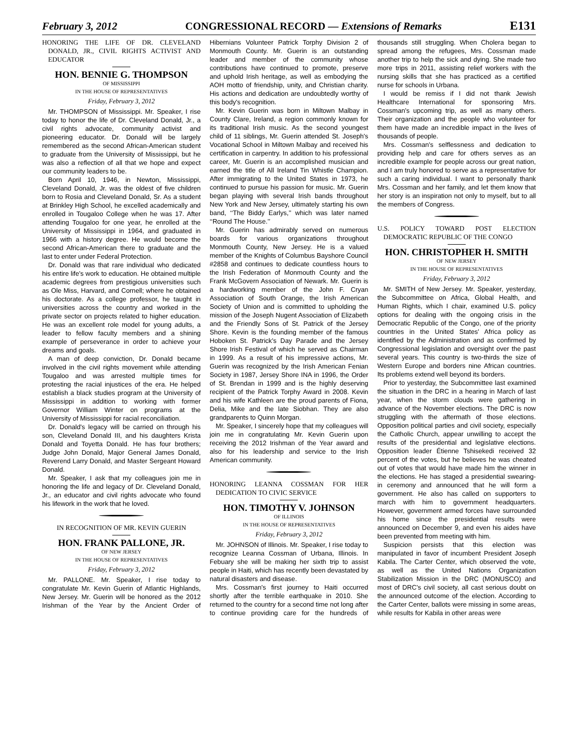February 3, 2012 CONGRESSIONAL RECORD — Extensions of Remarks E131
HONORING THE LIFE OF DR. CLEVELAND DONALD, JR., CIVIL RIGHTS ACTIVIST AND EDUCATOR
HON. BENNIE G. THOMPSON
OF MISSISSIPPI
IN THE HOUSE OF REPRESENTATIVES
Friday, February 3, 2012
Mr. THOMPSON of Mississippi. Mr. Speaker, I rise today to honor the life of Dr. Cleveland Donald, Jr., a civil rights advocate, community activist and pioneering educator. Dr. Donald will be largely remembered as the second African-American student to graduate from the University of Mississippi, but he was also a reflection of all that we hope and expect our community leaders to be.
Born April 10, 1946, in Newton, Mississippi, Cleveland Donald, Jr. was the oldest of five children born to Rosia and Cleveland Donald, Sr. As a student at Brinkley High School, he excelled academically and enrolled in Tougaloo College when he was 17. After attending Tougaloo for one year, he enrolled at the University of Mississippi in 1964, and graduated in 1966 with a history degree. He would become the second African-American there to graduate and the last to enter under Federal Protection.
Dr. Donald was that rare individual who dedicated his entire life's work to education. He obtained multiple academic degrees from prestigious universities such as Ole Miss, Harvard, and Cornell; where he obtained his doctorate. As a college professor, he taught in universities across the country and worked in the private sector on projects related to higher education. He was an excellent role model for young adults, a leader to fellow faculty members and a shining example of perseverance in order to achieve your dreams and goals.
A man of deep conviction, Dr. Donald became involved in the civil rights movement while attending Tougaloo and was arrested multiple times for protesting the racial injustices of the era. He helped establish a black studies program at the University of Mississippi in addition to working with former Governor William Winter on programs at the University of Mississippi for racial reconciliation.
Dr. Donald's legacy will be carried on through his son, Cleveland Donald III, and his daughters Krista Donald and Toyetta Donald. He has four brothers; Judge John Donald, Major General James Donald, Reverend Larry Donald, and Master Sergeant Howard Donald.
Mr. Speaker, I ask that my colleagues join me in honoring the life and legacy of Dr. Cleveland Donald, Jr., an educator and civil rights advocate who found his lifework in the work that he loved.
IN RECOGNITION OF MR. KEVIN GUERIN
HON. FRANK PALLONE, JR.
OF NEW JERSEY
IN THE HOUSE OF REPRESENTATIVES
Friday, February 3, 2012
Mr. PALLONE. Mr. Speaker, I rise today to congratulate Mr. Kevin Guerin of Atlantic Highlands, New Jersey. Mr. Guerin will be honored as the 2012 Irishman of the Year by the Ancient Order of Hibernians Volunteer Patrick Torphy Division 2 of Monmouth County. Mr. Guerin is an outstanding leader and member of the community whose contributions have continued to promote, preserve and uphold Irish heritage, as well as embodying the AOH motto of friendship, unity, and Christian charity. His actions and dedication are undoubtedly worthy of this body's recognition.
Mr. Kevin Guerin was born in Miltown Malbay in County Clare, Ireland, a region commonly known for its traditional Irish music. As the second youngest child of 11 siblings, Mr. Guerin attended St. Joseph's Vocational School in Miltown Malbay and received his certification in carpentry. In addition to his professional career, Mr. Guerin is an accomplished musician and earned the title of All Ireland Tin Whistle Champion. After immigrating to the United States in 1973, he continued to pursue his passion for music. Mr. Guerin began playing with several Irish bands throughout New York and New Jersey, ultimately starting his own band, ‘‘The Biddy Earlys,’’ which was later named ‘‘Round The House.’’
Mr. Guerin has admirably served on numerous boards for various organizations throughout Monmouth County, New Jersey. He is a valued member of the Knights of Columbus Bayshore Council #2858 and continues to dedicate countless hours to the Irish Federation of Monmouth County and the Frank McGovern Association of Newark. Mr. Guerin is a hardworking member of the John F. Cryan Association of South Orange, the Irish American Society of Union and is committed to upholding the mission of the Joseph Nugent Association of Elizabeth and the Friendly Sons of St. Patrick of the Jersey Shore. Kevin is the founding member of the famous Hoboken St. Patrick's Day Parade and the Jersey Shore Irish Festival of which he served as Chairman in 1999. As a result of his impressive actions, Mr. Guerin was recognized by the Irish American Fenian Society in 1987, Jersey Shore INA in 1996, the Order of St. Brendan in 1999 and is the highly deserving recipient of the Patrick Torphy Award in 2008. Kevin and his wife Kathleen are the proud parents of Fiona, Delia, Mike and the late Siobhan. They are also grandparents to Quinn Morgan.
Mr. Speaker, I sincerely hope that my colleagues will join me in congratulating Mr. Kevin Guerin upon receiving the 2012 Irishman of the Year award and also for his leadership and service to the Irish American community.
HONORING LEANNA COSSMAN FOR HER DEDICATION TO CIVIC SERVICE
HON. TIMOTHY V. JOHNSON
OF ILLINOIS
IN THE HOUSE OF REPRESENTATIVES
Friday, February 3, 2012
Mr. JOHNSON of Illinois. Mr. Speaker, I rise today to recognize Leanna Cossman of Urbana, Illinois. In Febuary she will be making her sixth trip to assist people in Haiti, which has recently been devastated by natural disasters and disease.
Mrs. Cossman's first journey to Haiti occurred shortly after the terrible earthquake in 2010. She returned to the country for a second time not long after to continue providing care for the hundreds of thousands still struggling. When Cholera began to spread among the refugees, Mrs. Cossman made another trip to help the sick and dying. She made two more trips in 2011, assisting relief workers with the nursing skills that she has practiced as a certified nurse for schools in Urbana.
I would be remiss if I did not thank Jewish Healthcare International for sponsoring Mrs. Cossman's upcoming trip, as well as many others. Their organization and the people who volunteer for them have made an incredible impact in the lives of thousands of people.
Mrs. Cossman's selflessness and dedication to providing help and care for others serves as an incredible example for people across our great nation, and I am truly honored to serve as a representative for such a caring individual. I want to personally thank Mrs. Cossman and her family, and let them know that her story is an inspiration not only to myself, but to all the members of Congress.
U.S. POLICY TOWARD POST ELECTION DEMOCRATIC REPUBLIC OF THE CONGO
HON. CHRISTOPHER H. SMITH
OF NEW JERSEY
IN THE HOUSE OF REPRESENTATIVES
Friday, February 3, 2012
Mr. SMITH of New Jersey. Mr. Speaker, yesterday, the Subcommittee on Africa, Global Health, and Human Rights, which I chair, examined U.S. policy options for dealing with the ongoing crisis in the Democratic Republic of the Congo, one of the priority countries in the United States' Africa policy as identified by the Administration and as confirmed by Congressional legislation and oversight over the past several years. This country is two-thirds the size of Western Europe and borders nine African countries. Its problems extend well beyond its borders.
Prior to yesterday, the Subcommittee last examined the situation in the DRC in a hearing in March of last year, when the storm clouds were gathering in advance of the November elections. The DRC is now struggling with the aftermath of those elections. Opposition political parties and civil society, especially the Catholic Church, appear unwilling to accept the results of the presidential and legislative elections. Opposition leader Étienne Tshisekedi received 32 percent of the votes, but he believes he was cheated out of votes that would have made him the winner in the elections. He has staged a presidential swearing-in ceremony and announced that he will form a government. He also has called on supporters to march with him to government headquarters. However, government armed forces have surrounded his home since the presidential results were announced on December 9, and even his aides have been prevented from meeting with him.
Suspicion persists that this election was manipulated in favor of incumbent President Joseph Kabila. The Carter Center, which observed the vote, as well as the United Nations Organization Stabilization Mission in the DRC (MONUSCO) and most of DRC's civil society, all cast serious doubt on the announced outcome of the election. According to the Carter Center, ballots were missing in some areas, while results for Kabila in other areas were